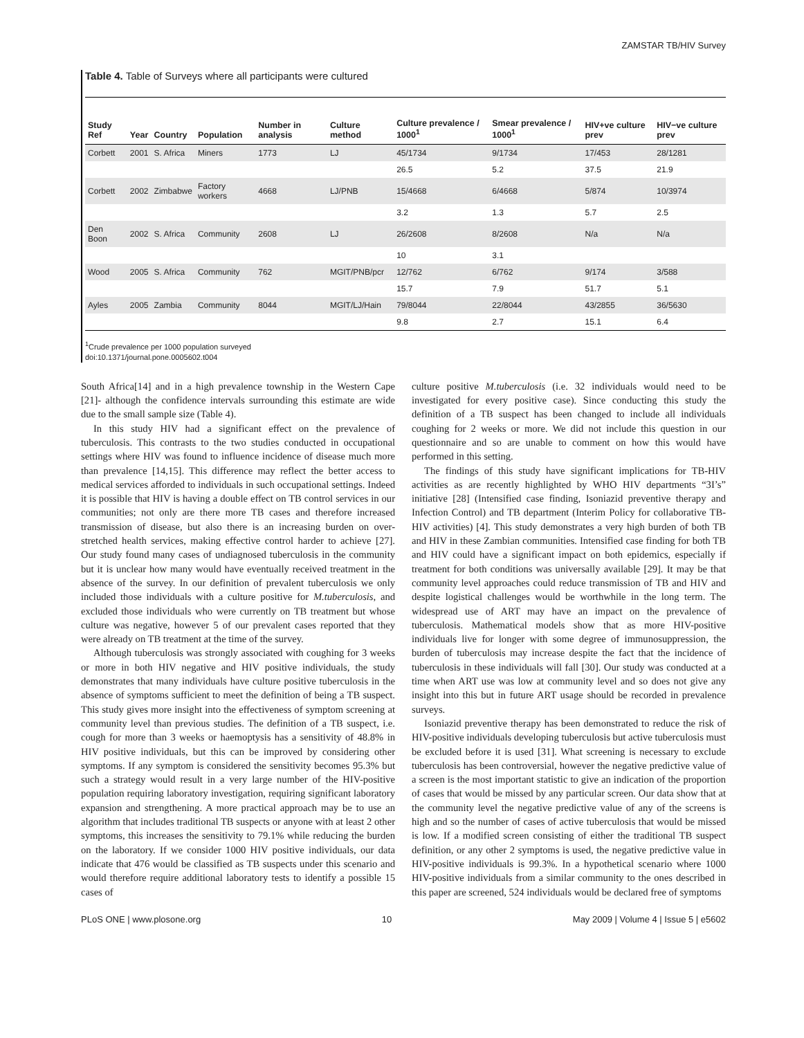ZAMSTAR TB/HIV Survey
Table 4. Table of Surveys where all participants were cultured
| Study Ref | Year | Country | Population | Number in analysis | Culture method | Culture prevalence / 1000<sup>1</sup> | Smear prevalence / 1000<sup>1</sup> | HIV+ve culture prev | HIV−ve culture prev |
| --- | --- | --- | --- | --- | --- | --- | --- | --- | --- |
| Corbett | 2001 | S. Africa | Miners | 1773 | LJ | 45/1734 | 9/1734 | 17/453 | 28/1281 |
| | | | | | | 26.5 | 5.2 | 37.5 | 21.9 |
| Corbett | 2002 | Zimbabwe | Factory workers | 4668 | LJ/PNB | 15/4668 | 6/4668 | 5/874 | 10/3974 |
| | | | | | | 3.2 | 1.3 | 5.7 | 2.5 |
| Den Boon | 2002 | S. Africa | Community | 2608 | LJ | 26/2608 | 8/2608 | N/a | N/a |
| | | | | | | 10 | 3.1 | | |
| Wood | 2005 | S. Africa | Community | 762 | MGIT/PNB/pcr | 12/762 | 6/762 | 9/174 | 3/588 |
| | | | | | | 15.7 | 7.9 | 51.7 | 5.1 |
| Ayles | 2005 | Zambia | Community | 8044 | MGIT/LJ/Hain | 79/8044 | 22/8044 | 43/2855 | 36/5630 |
| | | | | | | 9.8 | 2.7 | 15.1 | 6.4 |
<sup>1</sup> Crude prevalence per 1000 population surveyed
doi:10.1371/journal.pone.0005602.t004
South Africa[14] and in a high prevalence township in the Western Cape [21]- although the confidence intervals surrounding this estimate are wide due to the small sample size (Table 4).
In this study HIV had a significant effect on the prevalence of tuberculosis. This contrasts to the two studies conducted in occupational settings where HIV was found to influence incidence of disease much more than prevalence [14,15]. This difference may reflect the better access to medical services afforded to individuals in such occupational settings. Indeed it is possible that HIV is having a double effect on TB control services in our communities; not only are there more TB cases and therefore increased transmission of disease, but also there is an increasing burden on over-stretched health services, making effective control harder to achieve [27]. Our study found many cases of undiagnosed tuberculosis in the community but it is unclear how many would have eventually received treatment in the absence of the survey. In our definition of prevalent tuberculosis we only included those individuals with a culture positive for M.tuberculosis, and excluded those individuals who were currently on TB treatment but whose culture was negative, however 5 of our prevalent cases reported that they were already on TB treatment at the time of the survey.
Although tuberculosis was strongly associated with coughing for 3 weeks or more in both HIV negative and HIV positive individuals, the study demonstrates that many individuals have culture positive tuberculosis in the absence of symptoms sufficient to meet the definition of being a TB suspect. This study gives more insight into the effectiveness of symptom screening at community level than previous studies. The definition of a TB suspect, i.e. cough for more than 3 weeks or haemoptysis has a sensitivity of 48.8% in HIV positive individuals, but this can be improved by considering other symptoms. If any symptom is considered the sensitivity becomes 95.3% but such a strategy would result in a very large number of the HIV-positive population requiring laboratory investigation, requiring significant laboratory expansion and strengthening. A more practical approach may be to use an algorithm that includes traditional TB suspects or anyone with at least 2 other symptoms, this increases the sensitivity to 79.1% while reducing the burden on the laboratory. If we consider 1000 HIV positive individuals, our data indicate that 476 would be classified as TB suspects under this scenario and would therefore require additional laboratory tests to identify a possible 15 cases of
culture positive M.tuberculosis (i.e. 32 individuals would need to be investigated for every positive case). Since conducting this study the definition of a TB suspect has been changed to include all individuals coughing for 2 weeks or more. We did not include this question in our questionnaire and so are unable to comment on how this would have performed in this setting.
The findings of this study have significant implications for TB-HIV activities as are recently highlighted by WHO HIV departments “3I’s” initiative [28] (Intensified case finding, Isoniazid preventive therapy and Infection Control) and TB department (Interim Policy for collaborative TB-HIV activities) [4]. This study demonstrates a very high burden of both TB and HIV in these Zambian communities. Intensified case finding for both TB and HIV could have a significant impact on both epidemics, especially if treatment for both conditions was universally available [29]. It may be that community level approaches could reduce transmission of TB and HIV and despite logistical challenges would be worthwhile in the long term. The widespread use of ART may have an impact on the prevalence of tuberculosis. Mathematical models show that as more HIV-positive individuals live for longer with some degree of immunosuppression, the burden of tuberculosis may increase despite the fact that the incidence of tuberculosis in these individuals will fall [30]. Our study was conducted at a time when ART use was low at community level and so does not give any insight into this but in future ART usage should be recorded in prevalence surveys.
Isoniazid preventive therapy has been demonstrated to reduce the risk of HIV-positive individuals developing tuberculosis but active tuberculosis must be excluded before it is used [31]. What screening is necessary to exclude tuberculosis has been controversial, however the negative predictive value of a screen is the most important statistic to give an indication of the proportion of cases that would be missed by any particular screen. Our data show that at the community level the negative predictive value of any of the screens is high and so the number of cases of active tuberculosis that would be missed is low. If a modified screen consisting of either the traditional TB suspect definition, or any other 2 symptoms is used, the negative predictive value in HIV-positive individuals is 99.3%. In a hypothetical scenario where 1000 HIV-positive individuals from a similar community to the ones described in this paper are screened, 524 individuals would be declared free of symptoms
PLoS ONE | www.plosone.org 10 May 2009 | Volume 4 | Issue 5 | e5602